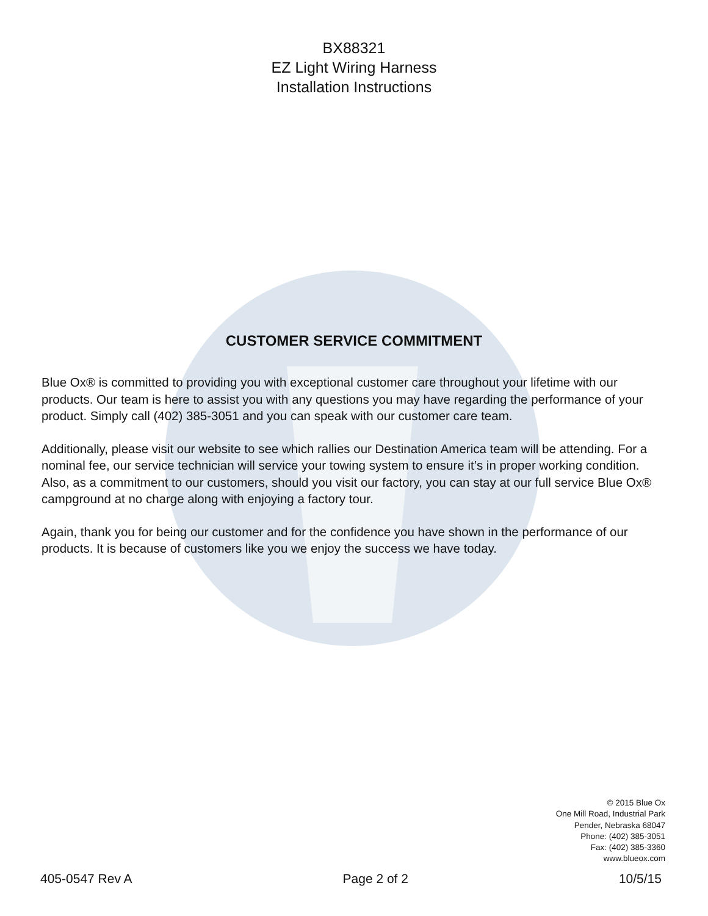BX88321
EZ Light Wiring Harness
Installation Instructions
CUSTOMER SERVICE COMMITMENT
Blue Ox® is committed to providing you with exceptional customer care throughout your lifetime with our products. Our team is here to assist you with any questions you may have regarding the performance of your product. Simply call (402) 385-3051 and you can speak with our customer care team.
Additionally, please visit our website to see which rallies our Destination America team will be attending. For a nominal fee, our service technician will service your towing system to ensure it’s in proper working condition. Also, as a commitment to our customers, should you visit our factory, you can stay at our full service Blue Ox® campground at no charge along with enjoying a factory tour.
Again, thank you for being our customer and for the confidence you have shown in the performance of our products. It is because of customers like you we enjoy the success we have today.
© 2015 Blue Ox
One Mill Road, Industrial Park
Pender, Nebraska 68047
Phone: (402) 385-3051
Fax: (402) 385-3360
www.blueox.com
405-0547 Rev A Page 2 of 2 10/5/15